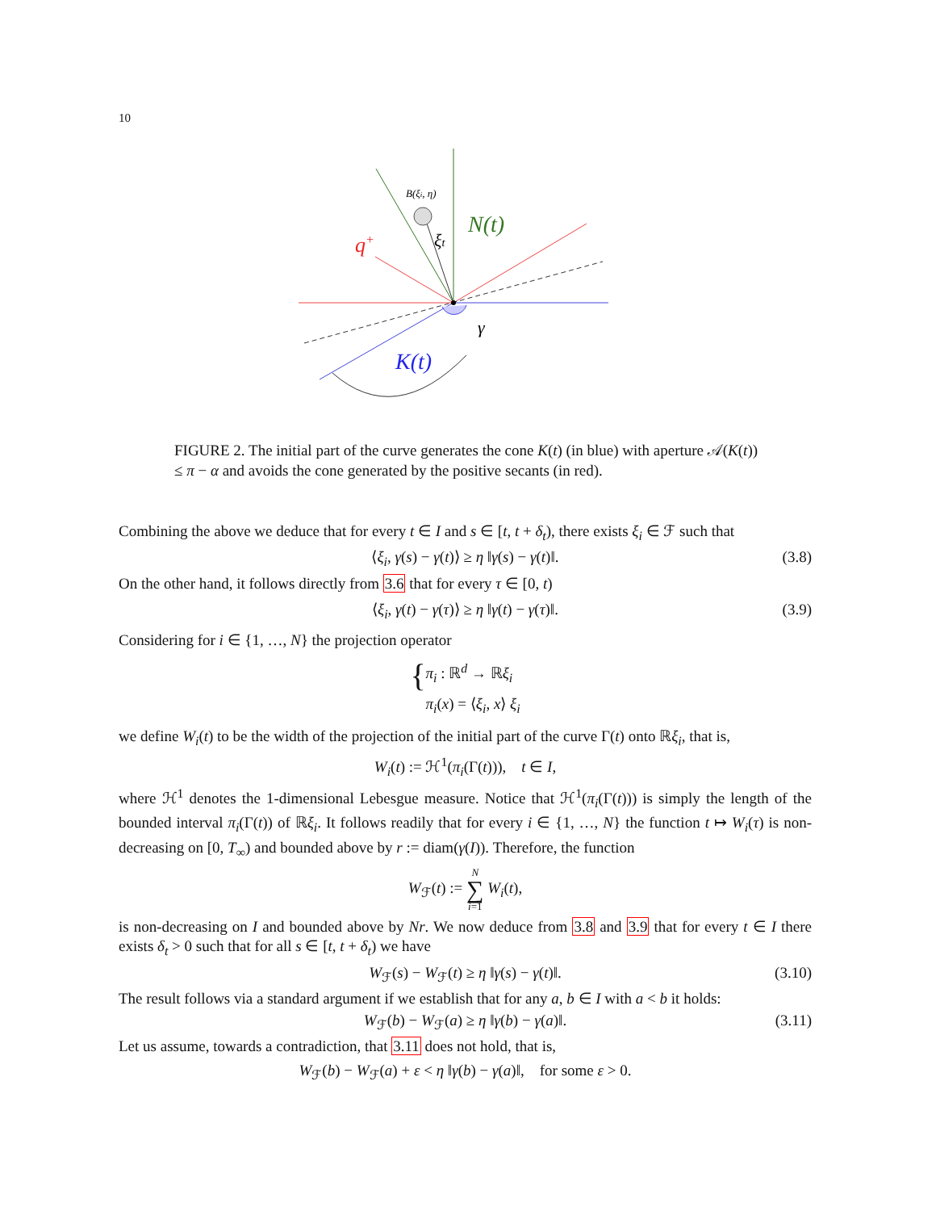10
B(ξi, η)
N(t)
q+
ξt
γ
K(t)
FIGURE 2. The initial part of the curve generates the cone K(t) (in blue) with aperture 𝒜(K(t)) ≤ π − α and avoids the cone generated by the positive secants (in red).
Combining the above we deduce that for every t ∈ I and s ∈ [t, t + δ<sub>t</sub>), there exists ξ<sub>i</sub> ∈ ℱ such that
⟨ξ<sub>i</sub>, γ(s) − γ(t)⟩ ≥ η ‖γ(s) − γ(t)‖. (3.8)
On the other hand, it follows directly from 3.6 that for every τ ∈ [0, t)
⟨ξ<sub>i</sub>, γ(t) − γ(τ)⟩ ≥ η ‖γ(t) − γ(τ)‖. (3.9)
Considering for i ∈ {1, …, N} the projection operator
{ π<sub>i</sub> : ℝ<sup>d</sup> → ℝξ<sub>i</sub>
π<sub>i</sub>(x) = ⟨ξ<sub>i</sub>, x⟩ ξ<sub>i</sub>
we define W<sub>i</sub>(t) to be the width of the projection of the initial part of the curve Γ(t) onto ℝξ<sub>i</sub>, that is,
W<sub>i</sub>(t) := ℋ<sup>1</sup>(π<sub>i</sub>(Γ(t))), t ∈ I,
where ℋ<sup>1</sup> denotes the 1-dimensional Lebesgue measure. Notice that ℋ<sup>1</sup>(π<sub>i</sub>(Γ(t))) is simply the length of the bounded interval π<sub>i</sub>(Γ(t)) of ℝξ<sub>i</sub>. It follows readily that for every i ∈ {1, …, N} the function t ↦ W<sub>i</sub>(τ) is non-decreasing on [0, T<sub>∞</sub>) and bounded above by r := diam(γ(I)). Therefore, the function
W<sub>ℱ</sub>(t) := N
∑
i=1 W<sub>i</sub>(t),
is non-decreasing on I and bounded above by Nr. We now deduce from 3.8 and 3.9 that for every t ∈ I there exists δ<sub>t</sub> > 0 such that for all s ∈ [t, t + δ<sub>t</sub>) we have
W<sub>ℱ</sub>(s) − W<sub>ℱ</sub>(t) ≥ η ‖γ(s) − γ(t)‖. (3.10)
The result follows via a standard argument if we establish that for any a, b ∈ I with a < b it holds:
W<sub>ℱ</sub>(b) − W<sub>ℱ</sub>(a) ≥ η ‖γ(b) − γ(a)‖. (3.11)
Let us assume, towards a contradiction, that 3.11 does not hold, that is,
W<sub>ℱ</sub>(b) − W<sub>ℱ</sub>(a) + ε < η ‖γ(b) − γ(a)‖, for some ε > 0.